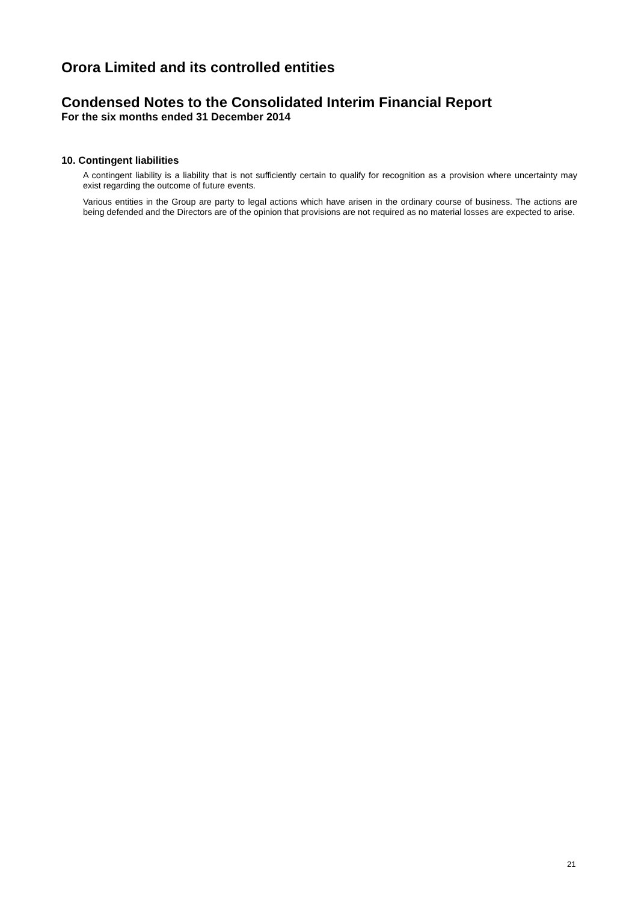Orora Limited and its controlled entities
Condensed Notes to the Consolidated Interim Financial Report
For the six months ended 31 December 2014
10. Contingent liabilities
A contingent liability is a liability that is not sufficiently certain to qualify for recognition as a provision where uncertainty may exist regarding the outcome of future events.
Various entities in the Group are party to legal actions which have arisen in the ordinary course of business. The actions are being defended and the Directors are of the opinion that provisions are not required as no material losses are expected to arise.
21